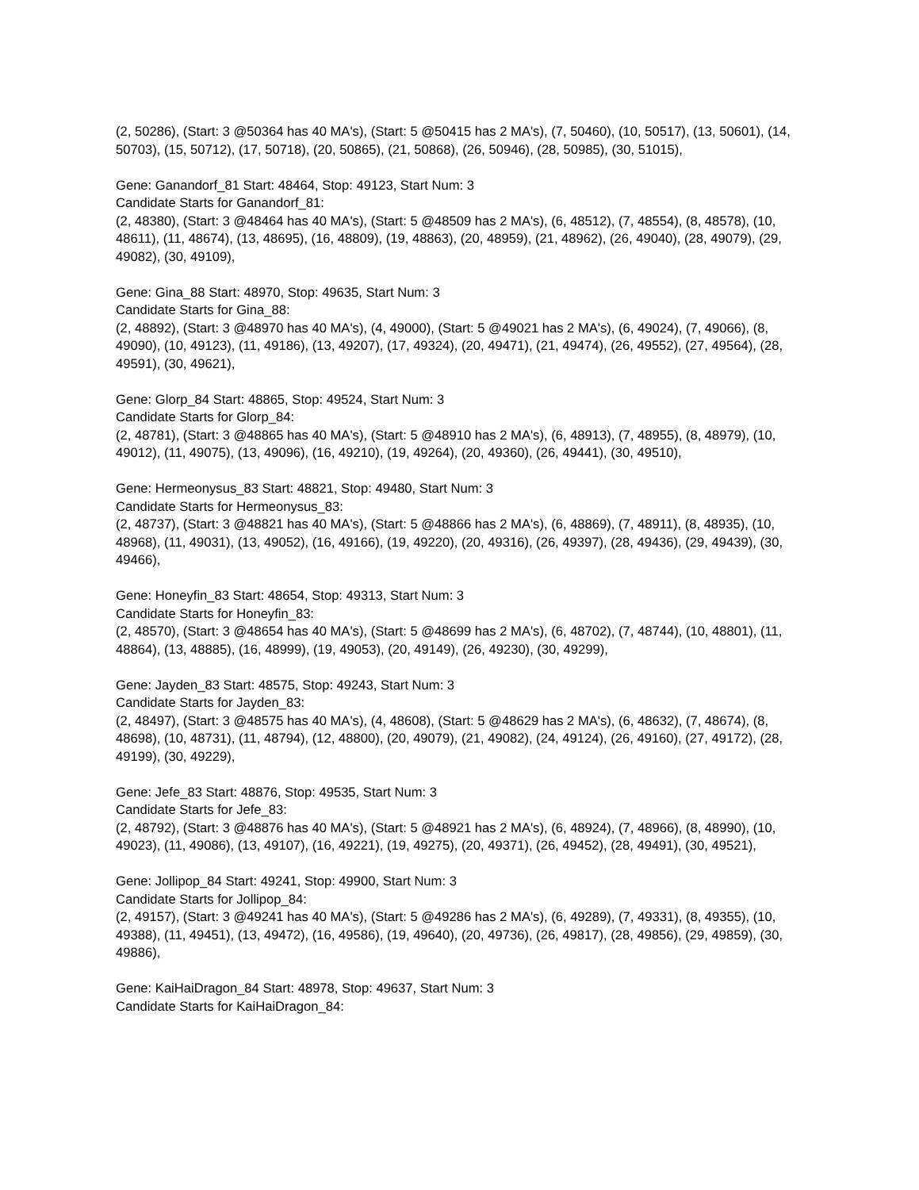(2, 50286), (Start: 3 @50364 has 40 MA's), (Start: 5 @50415 has 2 MA's), (7, 50460), (10, 50517), (13, 50601), (14, 50703), (15, 50712), (17, 50718), (20, 50865), (21, 50868), (26, 50946), (28, 50985), (30, 51015),
Gene: Ganandorf_81 Start: 48464, Stop: 49123, Start Num: 3
Candidate Starts for Ganandorf_81:
(2, 48380), (Start: 3 @48464 has 40 MA's), (Start: 5 @48509 has 2 MA's), (6, 48512), (7, 48554), (8, 48578), (10, 48611), (11, 48674), (13, 48695), (16, 48809), (19, 48863), (20, 48959), (21, 48962), (26, 49040), (28, 49079), (29, 49082), (30, 49109),
Gene: Gina_88 Start: 48970, Stop: 49635, Start Num: 3
Candidate Starts for Gina_88:
(2, 48892), (Start: 3 @48970 has 40 MA's), (4, 49000), (Start: 5 @49021 has 2 MA's), (6, 49024), (7, 49066), (8, 49090), (10, 49123), (11, 49186), (13, 49207), (17, 49324), (20, 49471), (21, 49474), (26, 49552), (27, 49564), (28, 49591), (30, 49621),
Gene: Glorp_84 Start: 48865, Stop: 49524, Start Num: 3
Candidate Starts for Glorp_84:
(2, 48781), (Start: 3 @48865 has 40 MA's), (Start: 5 @48910 has 2 MA's), (6, 48913), (7, 48955), (8, 48979), (10, 49012), (11, 49075), (13, 49096), (16, 49210), (19, 49264), (20, 49360), (26, 49441), (30, 49510),
Gene: Hermeonysus_83 Start: 48821, Stop: 49480, Start Num: 3
Candidate Starts for Hermeonysus_83:
(2, 48737), (Start: 3 @48821 has 40 MA's), (Start: 5 @48866 has 2 MA's), (6, 48869), (7, 48911), (8, 48935), (10, 48968), (11, 49031), (13, 49052), (16, 49166), (19, 49220), (20, 49316), (26, 49397), (28, 49436), (29, 49439), (30, 49466),
Gene: Honeyfin_83 Start: 48654, Stop: 49313, Start Num: 3
Candidate Starts for Honeyfin_83:
(2, 48570), (Start: 3 @48654 has 40 MA's), (Start: 5 @48699 has 2 MA's), (6, 48702), (7, 48744), (10, 48801), (11, 48864), (13, 48885), (16, 48999), (19, 49053), (20, 49149), (26, 49230), (30, 49299),
Gene: Jayden_83 Start: 48575, Stop: 49243, Start Num: 3
Candidate Starts for Jayden_83:
(2, 48497), (Start: 3 @48575 has 40 MA's), (4, 48608), (Start: 5 @48629 has 2 MA's), (6, 48632), (7, 48674), (8, 48698), (10, 48731), (11, 48794), (12, 48800), (20, 49079), (21, 49082), (24, 49124), (26, 49160), (27, 49172), (28, 49199), (30, 49229),
Gene: Jefe_83 Start: 48876, Stop: 49535, Start Num: 3
Candidate Starts for Jefe_83:
(2, 48792), (Start: 3 @48876 has 40 MA's), (Start: 5 @48921 has 2 MA's), (6, 48924), (7, 48966), (8, 48990), (10, 49023), (11, 49086), (13, 49107), (16, 49221), (19, 49275), (20, 49371), (26, 49452), (28, 49491), (30, 49521),
Gene: Jollipop_84 Start: 49241, Stop: 49900, Start Num: 3
Candidate Starts for Jollipop_84:
(2, 49157), (Start: 3 @49241 has 40 MA's), (Start: 5 @49286 has 2 MA's), (6, 49289), (7, 49331), (8, 49355), (10, 49388), (11, 49451), (13, 49472), (16, 49586), (19, 49640), (20, 49736), (26, 49817), (28, 49856), (29, 49859), (30, 49886),
Gene: KaiHaiDragon_84 Start: 48978, Stop: 49637, Start Num: 3
Candidate Starts for KaiHaiDragon_84: